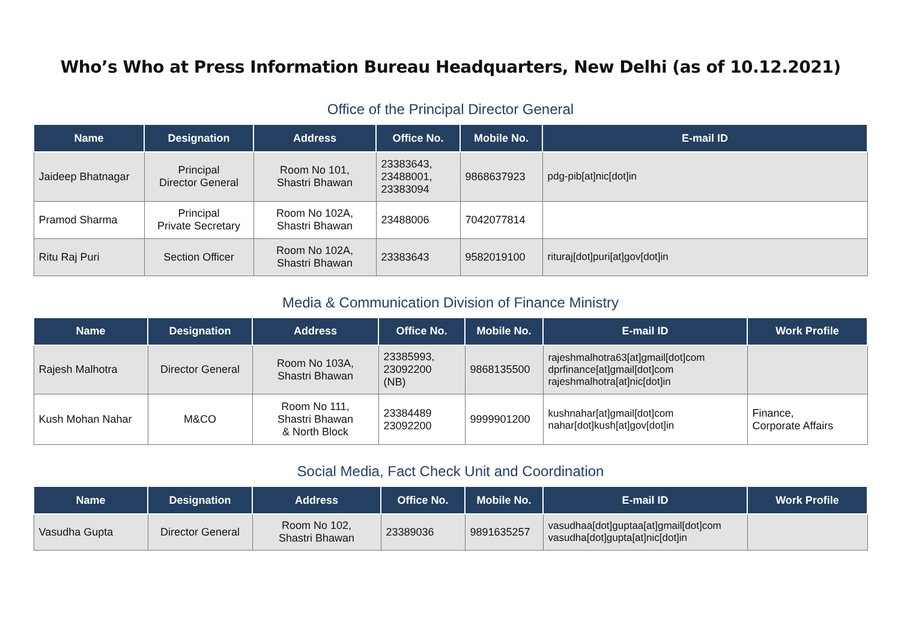Who’s Who at Press Information Bureau Headquarters, New Delhi (as of 10.12.2021)
Office of the Principal Director General
| Name | Designation | Address | Office No. | Mobile No. | E-mail ID |
| --- | --- | --- | --- | --- | --- |
| Jaideep Bhatnagar | Principal Director General | Room No 101, Shastri Bhawan | 23383643, 23488001, 23383094 | 9868637923 | pdg-pib[at]nic[dot]in |
| Pramod Sharma | Principal Private Secretary | Room No 102A, Shastri Bhawan | 23488006 | 7042077814 | |
| Ritu Raj Puri | Section Officer | Room No 102A, Shastri Bhawan | 23383643 | 9582019100 | rituraj[dot]puri[at]gov[dot]in |
Media & Communication Division of Finance Ministry
| Name | Designation | Address | Office No. | Mobile No. | E-mail ID | Work Profile |
| --- | --- | --- | --- | --- | --- | --- |
| Rajesh Malhotra | Director General | Room No 103A, Shastri Bhawan | 23385993, 23092200 (NB) | 9868135500 | rajeshmalhotra63[at]gmail[dot]com dprfinance[at]gmail[dot]com rajeshmalhotra[at]nic[dot]in | |
| Kush Mohan Nahar | M&CO | Room No 111, Shastri Bhawan & North Block | 23384489 23092200 | 9999901200 | kushnahar[at]gmail[dot]com nahar[dot]kush[at]gov[dot]in | Finance, Corporate Affairs |
Social Media, Fact Check Unit and Coordination
| Name | Designation | Address | Office No. | Mobile No. | E-mail ID | Work Profile |
| --- | --- | --- | --- | --- | --- | --- |
| Vasudha Gupta | Director General | Room No 102, Shastri Bhawan | 23389036 | 9891635257 | vasudhaa[dot]guptaa[at]gmail[dot]com vasudha[dot]gupta[at]nic[dot]in | |